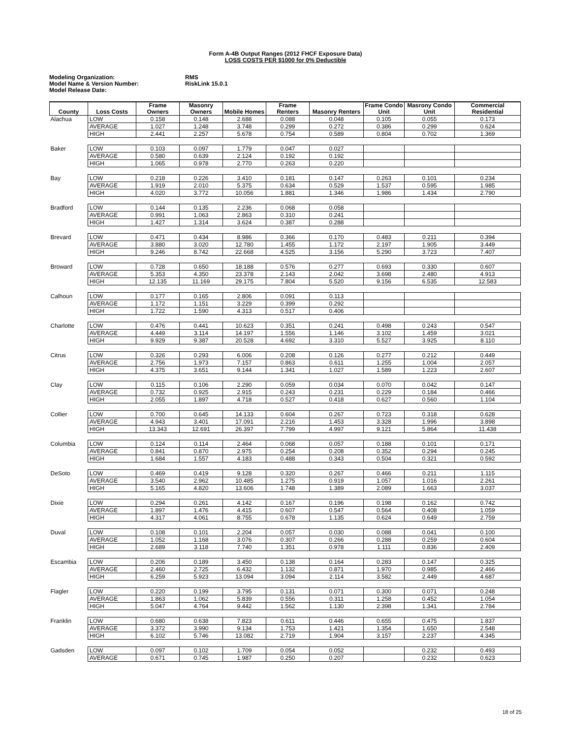Form A-4B Output Ranges (2012 FHCF Exposure Data)
LOSS COSTS PER $1000 for 0% Deductible
Modeling Organization: RMS
Model Name & Version Number: RiskLink 15.0.1
Model Release Date:
| County | Loss Costs | Frame Owners | Masonry Owners | Mobile Homes | Frame Renters | Masonry Renters | Frame Condo Unit | Masrony Condo Unit | Commercial Residential |
| --- | --- | --- | --- | --- | --- | --- | --- | --- | --- |
| Alachua | LOW | 0.158 | 0.148 | 2.688 | 0.088 | 0.048 | 0.105 | 0.055 | 0.173 |
| | AVERAGE | 1.027 | 1.248 | 3.748 | 0.299 | 0.272 | 0.386 | 0.299 | 0.624 |
| | HIGH | 2.441 | 2.257 | 5.678 | 0.754 | 0.589 | 0.804 | 0.702 | 1.369 |
| Baker | LOW | 0.103 | 0.097 | 1.779 | 0.047 | 0.027 | | | |
| | AVERAGE | 0.580 | 0.639 | 2.124 | 0.192 | 0.192 | | | |
| | HIGH | 1.065 | 0.978 | 2.770 | 0.263 | 0.220 | | | |
| Bay | LOW | 0.218 | 0.226 | 3.410 | 0.181 | 0.147 | 0.263 | 0.101 | 0.234 |
| | AVERAGE | 1.919 | 2.010 | 5.375 | 0.634 | 0.529 | 1.537 | 0.595 | 1.985 |
| | HIGH | 4.020 | 3.772 | 10.056 | 1.881 | 1.346 | 1.986 | 1.434 | 2.790 |
| Bradford | LOW | 0.144 | 0.135 | 2.236 | 0.068 | 0.058 | | | |
| | AVERAGE | 0.991 | 1.063 | 2.863 | 0.310 | 0.241 | | | |
| | HIGH | 1.427 | 1.314 | 3.624 | 0.387 | 0.288 | | | |
| Brevard | LOW | 0.471 | 0.434 | 8.986 | 0.366 | 0.170 | 0.483 | 0.211 | 0.394 |
| | AVERAGE | 3.880 | 3.020 | 12.780 | 1.455 | 1.172 | 2.197 | 1.905 | 3.449 |
| | HIGH | 9.246 | 8.742 | 22.668 | 4.525 | 3.156 | 5.290 | 3.723 | 7.407 |
| Broward | LOW | 0.728 | 0.650 | 18.188 | 0.576 | 0.277 | 0.693 | 0.330 | 0.607 |
| | AVERAGE | 5.353 | 4.350 | 23.378 | 2.143 | 2.042 | 3.698 | 2.480 | 4.913 |
| | HIGH | 12.135 | 11.169 | 29.175 | 7.804 | 5.520 | 9.156 | 6.535 | 12.583 |
| Calhoun | LOW | 0.177 | 0.165 | 2.806 | 0.091 | 0.113 | | | |
| | AVERAGE | 1.172 | 1.151 | 3.229 | 0.399 | 0.292 | | | |
| | HIGH | 1.722 | 1.590 | 4.313 | 0.517 | 0.406 | | | |
| Charlotte | LOW | 0.476 | 0.441 | 10.623 | 0.351 | 0.241 | 0.498 | 0.243 | 0.547 |
| | AVERAGE | 4.449 | 3.114 | 14.197 | 1.556 | 1.146 | 3.102 | 1.459 | 3.021 |
| | HIGH | 9.929 | 9.387 | 20.528 | 4.692 | 3.310 | 5.527 | 3.925 | 8.110 |
| Citrus | LOW | 0.326 | 0.293 | 6.006 | 0.208 | 0.126 | 0.277 | 0.212 | 0.449 |
| | AVERAGE | 2.756 | 1.973 | 7.157 | 0.863 | 0.611 | 1.255 | 1.004 | 2.057 |
| | HIGH | 4.375 | 3.651 | 9.144 | 1.341 | 1.027 | 1.589 | 1.223 | 2.607 |
| Clay | LOW | 0.115 | 0.106 | 2.290 | 0.059 | 0.034 | 0.070 | 0.042 | 0.147 |
| | AVERAGE | 0.732 | 0.925 | 2.915 | 0.243 | 0.231 | 0.229 | 0.184 | 0.466 |
| | HIGH | 2.055 | 1.897 | 4.718 | 0.527 | 0.418 | 0.627 | 0.560 | 1.104 |
| Collier | LOW | 0.700 | 0.645 | 14.133 | 0.604 | 0.267 | 0.723 | 0.318 | 0.628 |
| | AVERAGE | 4.943 | 3.401 | 17.091 | 2.216 | 1.453 | 3.328 | 1.996 | 3.898 |
| | HIGH | 13.343 | 12.691 | 26.397 | 7.799 | 4.997 | 9.121 | 5.864 | 11.438 |
| Columbia | LOW | 0.124 | 0.114 | 2.464 | 0.068 | 0.057 | 0.188 | 0.101 | 0.171 |
| | AVERAGE | 0.841 | 0.870 | 2.975 | 0.254 | 0.208 | 0.352 | 0.294 | 0.245 |
| | HIGH | 1.684 | 1.557 | 4.183 | 0.488 | 0.343 | 0.504 | 0.321 | 0.592 |
| DeSoto | LOW | 0.469 | 0.419 | 9.128 | 0.320 | 0.267 | 0.466 | 0.211 | 1.115 |
| | AVERAGE | 3.540 | 2.962 | 10.485 | 1.275 | 0.919 | 1.057 | 1.016 | 2.261 |
| | HIGH | 5.165 | 4.820 | 13.606 | 1.748 | 1.389 | 2.089 | 1.663 | 3.037 |
| Dixie | LOW | 0.294 | 0.261 | 4.142 | 0.167 | 0.196 | 0.198 | 0.162 | 0.742 |
| | AVERAGE | 1.897 | 1.476 | 4.415 | 0.607 | 0.547 | 0.564 | 0.408 | 1.059 |
| | HIGH | 4.317 | 4.061 | 8.755 | 0.678 | 1.135 | 0.624 | 0.649 | 2.759 |
| Duval | LOW | 0.108 | 0.101 | 2.204 | 0.057 | 0.030 | 0.088 | 0.041 | 0.100 |
| | AVERAGE | 1.052 | 1.168 | 3.076 | 0.307 | 0.266 | 0.288 | 0.259 | 0.604 |
| | HIGH | 2.689 | 3.118 | 7.740 | 1.351 | 0.978 | 1.111 | 0.836 | 2.409 |
| Escambia | LOW | 0.206 | 0.189 | 3.450 | 0.138 | 0.164 | 0.283 | 0.147 | 0.325 |
| | AVERAGE | 2.460 | 2.725 | 6.432 | 1.132 | 0.871 | 1.970 | 0.985 | 2.466 |
| | HIGH | 6.259 | 5.923 | 13.094 | 3.094 | 2.114 | 3.582 | 2.449 | 4.687 |
| Flagler | LOW | 0.220 | 0.199 | 3.795 | 0.131 | 0.071 | 0.300 | 0.071 | 0.248 |
| | AVERAGE | 1.863 | 1.062 | 5.839 | 0.556 | 0.311 | 1.258 | 0.452 | 1.054 |
| | HIGH | 5.047 | 4.764 | 9.442 | 1.562 | 1.130 | 2.398 | 1.341 | 2.784 |
| Franklin | LOW | 0.680 | 0.638 | 7.823 | 0.611 | 0.446 | 0.655 | 0.475 | 1.837 |
| | AVERAGE | 3.372 | 3.990 | 9.134 | 1.753 | 1.421 | 1.354 | 1.650 | 2.548 |
| | HIGH | 6.102 | 5.746 | 13.082 | 2.719 | 1.904 | 3.157 | 2.237 | 4.345 |
| Gadsden | LOW | 0.097 | 0.102 | 1.709 | 0.054 | 0.052 | | 0.232 | 0.493 |
| | AVERAGE | 0.671 | 0.745 | 1.987 | 0.250 | 0.207 | | 0.232 | 0.623 |
18 of 25